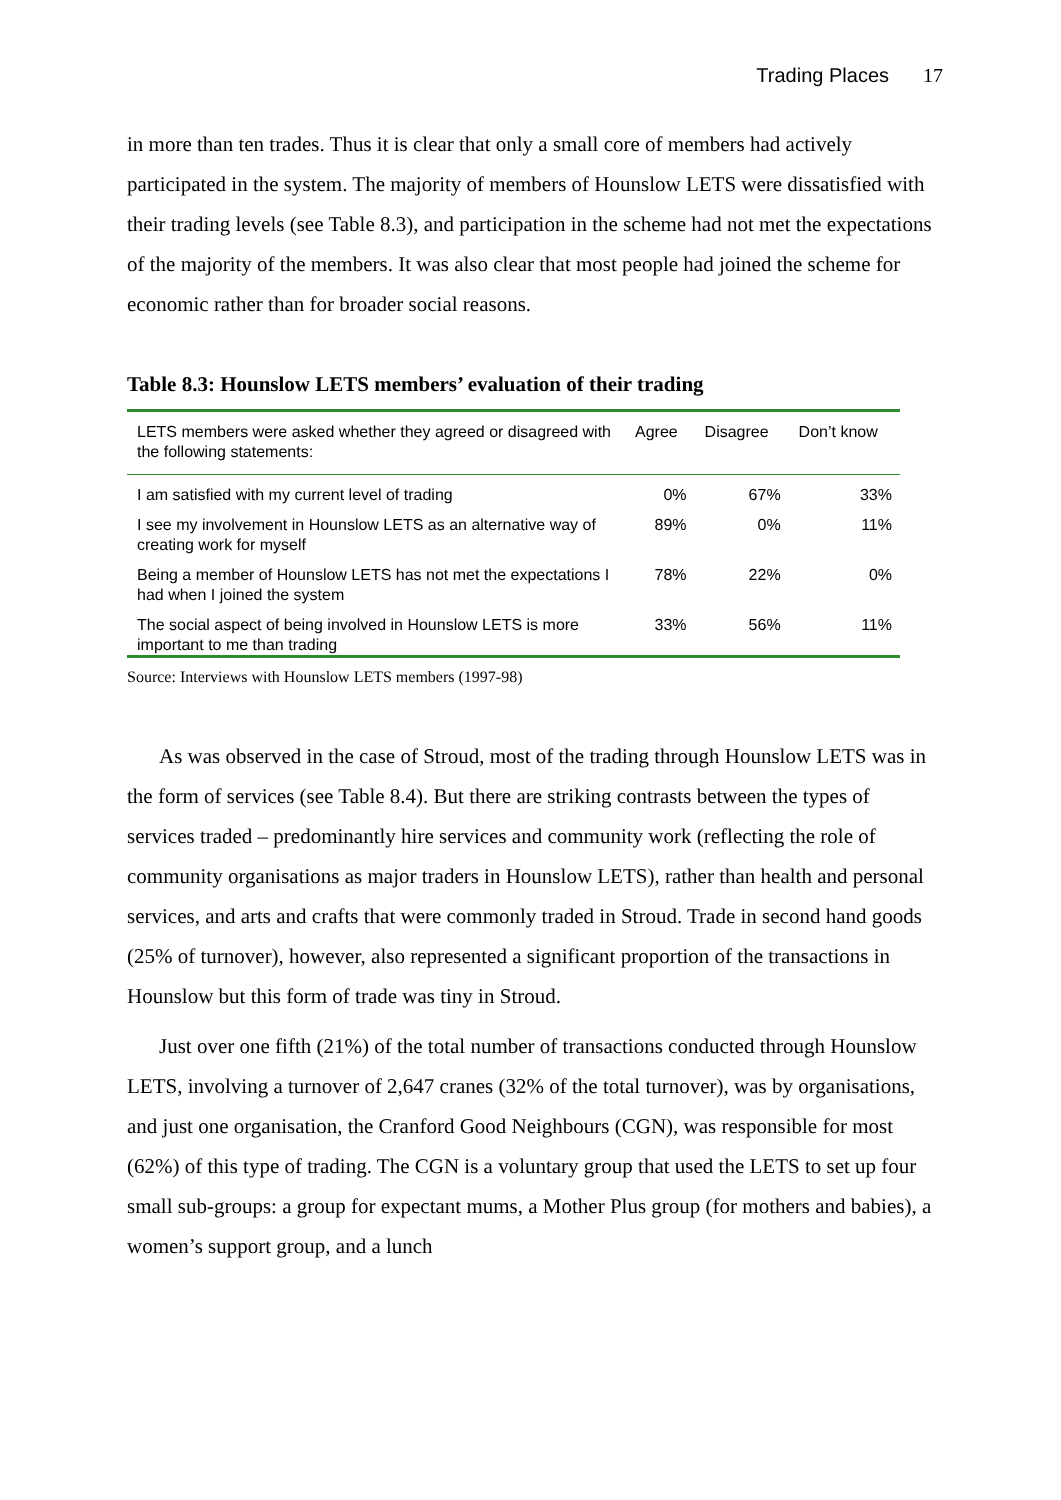Trading Places 17
in more than ten trades. Thus it is clear that only a small core of members had actively participated in the system. The majority of members of Hounslow LETS were dissatisfied with their trading levels (see Table 8.3), and participation in the scheme had not met the expectations of the majority of the members. It was also clear that most people had joined the scheme for economic rather than for broader social reasons.
Table 8.3: Hounslow LETS members’ evaluation of their trading
| LETS members were asked whether they agreed or disagreed with the following statements: | Agree | Disagree | Don’t know |
| --- | --- | --- | --- |
| I am satisfied with my current level of trading | 0% | 67% | 33% |
| I see my involvement in Hounslow LETS as an alternative way of creating work for myself | 89% | 0% | 11% |
| Being a member of Hounslow LETS has not met the expectations I had when I joined the system | 78% | 22% | 0% |
| The social aspect of being involved in Hounslow LETS is more important to me than trading | 33% | 56% | 11% |
Source: Interviews with Hounslow LETS members (1997-98)
As was observed in the case of Stroud, most of the trading through Hounslow LETS was in the form of services (see Table 8.4). But there are striking contrasts between the types of services traded – predominantly hire services and community work (reflecting the role of community organisations as major traders in Hounslow LETS), rather than health and personal services, and arts and crafts that were commonly traded in Stroud. Trade in second hand goods (25% of turnover), however, also represented a significant proportion of the transactions in Hounslow but this form of trade was tiny in Stroud.
Just over one fifth (21%) of the total number of transactions conducted through Hounslow LETS, involving a turnover of 2,647 cranes (32% of the total turnover), was by organisations, and just one organisation, the Cranford Good Neighbours (CGN), was responsible for most (62%) of this type of trading. The CGN is a voluntary group that used the LETS to set up four small sub-groups: a group for expectant mums, a Mother Plus group (for mothers and babies), a women’s support group, and a lunch